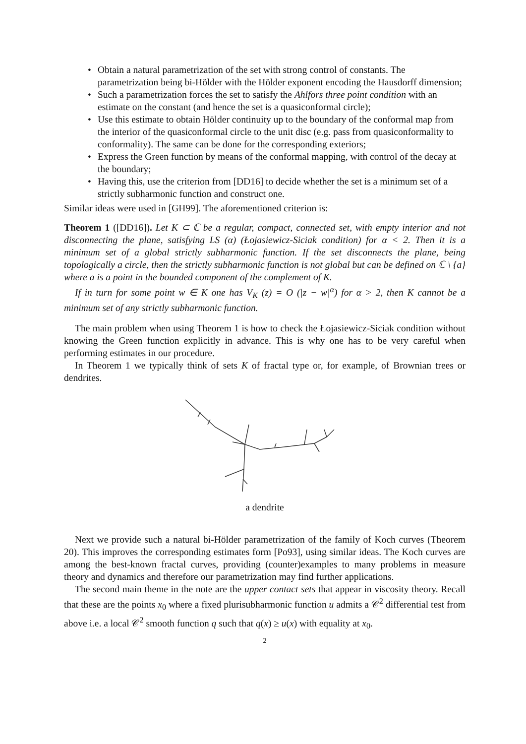• Obtain a natural parametrization of the set with strong control of constants. The parametrization being bi-Hölder with the Hölder exponent encoding the Hausdorff dimension;
• Such a parametrization forces the set to satisfy the Ahlfors three point condition with an estimate on the constant (and hence the set is a quasiconformal circle);
• Use this estimate to obtain Hölder continuity up to the boundary of the conformal map from the interior of the quasiconformal circle to the unit disc (e.g. pass from quasiconformality to conformality). The same can be done for the corresponding exteriors;
• Express the Green function by means of the conformal mapping, with control of the decay at the boundary;
• Having this, use the criterion from [DD16] to decide whether the set is a minimum set of a strictly subharmonic function and construct one.
Similar ideas were used in [GH99]. The aforementioned criterion is:
Theorem 1 ([DD16]). Let K ⊂ ℂ be a regular, compact, connected set, with empty interior and not disconnecting the plane, satisfying LS (α) (Łojasiewicz-Siciak condition) for α < 2. Then it is a minimum set of a global strictly subharmonic function. If the set disconnects the plane, being topologically a circle, then the strictly subharmonic function is not global but can be defined on ℂ \ {a} where a is a point in the bounded component of the complement of K.
If in turn for some point w ∈ K one has V<sub>K</sub> (z) = O (|z − w|<sup>α</sup>) for α > 2, then K cannot be a minimum set of any strictly subharmonic function.
The main problem when using Theorem 1 is how to check the Łojasiewicz-Siciak condition without knowing the Green function explicitly in advance. This is why one has to be very careful when performing estimates in our procedure.
In Theorem 1 we typically think of sets K of fractal type or, for example, of Brownian trees or dendrites.
a dendrite
Next we provide such a natural bi-Hölder parametrization of the family of Koch curves (Theorem 20). This improves the corresponding estimates form [Po93], using similar ideas. The Koch curves are among the best-known fractal curves, providing (counter)examples to many problems in measure theory and dynamics and therefore our parametrization may find further applications.
The second main theme in the note are the upper contact sets that appear in viscosity theory. Recall that these are the points x<sub>0</sub> where a fixed plurisubharmonic function u admits a 𝒞<sup>2</sup> differential test from above i.e. a local 𝒞<sup>2</sup> smooth function q such that q(x) ≥ u(x) with equality at x<sub>0</sub>.
2